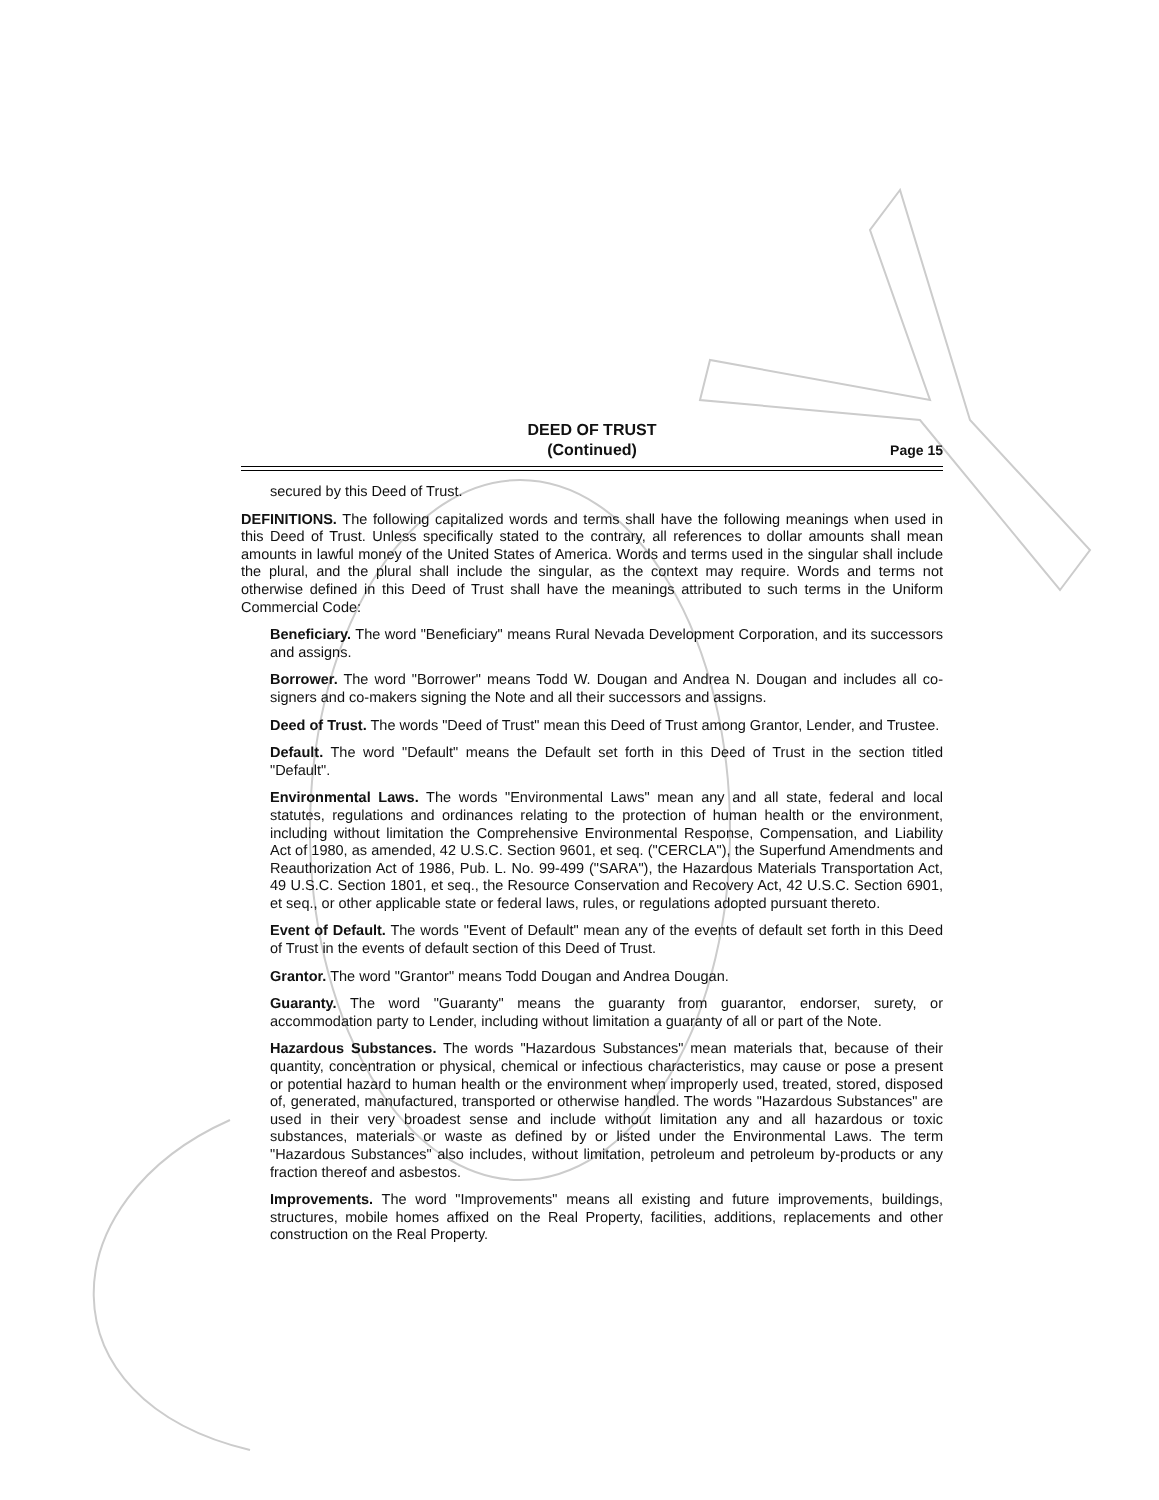DEED OF TRUST
(Continued)
Page 15
secured by this Deed of Trust.
DEFINITIONS. The following capitalized words and terms shall have the following meanings when used in this Deed of Trust. Unless specifically stated to the contrary, all references to dollar amounts shall mean amounts in lawful money of the United States of America. Words and terms used in the singular shall include the plural, and the plural shall include the singular, as the context may require. Words and terms not otherwise defined in this Deed of Trust shall have the meanings attributed to such terms in the Uniform Commercial Code:
Beneficiary. The word "Beneficiary" means Rural Nevada Development Corporation, and its successors and assigns.
Borrower. The word "Borrower" means Todd W. Dougan and Andrea N. Dougan and includes all co-signers and co-makers signing the Note and all their successors and assigns.
Deed of Trust. The words "Deed of Trust" mean this Deed of Trust among Grantor, Lender, and Trustee.
Default. The word "Default" means the Default set forth in this Deed of Trust in the section titled "Default".
Environmental Laws. The words "Environmental Laws" mean any and all state, federal and local statutes, regulations and ordinances relating to the protection of human health or the environment, including without limitation the Comprehensive Environmental Response, Compensation, and Liability Act of 1980, as amended, 42 U.S.C. Section 9601, et seq. ("CERCLA"), the Superfund Amendments and Reauthorization Act of 1986, Pub. L. No. 99-499 ("SARA"), the Hazardous Materials Transportation Act, 49 U.S.C. Section 1801, et seq., the Resource Conservation and Recovery Act, 42 U.S.C. Section 6901, et seq., or other applicable state or federal laws, rules, or regulations adopted pursuant thereto.
Event of Default. The words "Event of Default" mean any of the events of default set forth in this Deed of Trust in the events of default section of this Deed of Trust.
Grantor. The word "Grantor" means Todd Dougan and Andrea Dougan.
Guaranty. The word "Guaranty" means the guaranty from guarantor, endorser, surety, or accommodation party to Lender, including without limitation a guaranty of all or part of the Note.
Hazardous Substances. The words "Hazardous Substances" mean materials that, because of their quantity, concentration or physical, chemical or infectious characteristics, may cause or pose a present or potential hazard to human health or the environment when improperly used, treated, stored, disposed of, generated, manufactured, transported or otherwise handled. The words "Hazardous Substances" are used in their very broadest sense and include without limitation any and all hazardous or toxic substances, materials or waste as defined by or listed under the Environmental Laws. The term "Hazardous Substances" also includes, without limitation, petroleum and petroleum by-products or any fraction thereof and asbestos.
Improvements. The word "Improvements" means all existing and future improvements, buildings, structures, mobile homes affixed on the Real Property, facilities, additions, replacements and other construction on the Real Property.